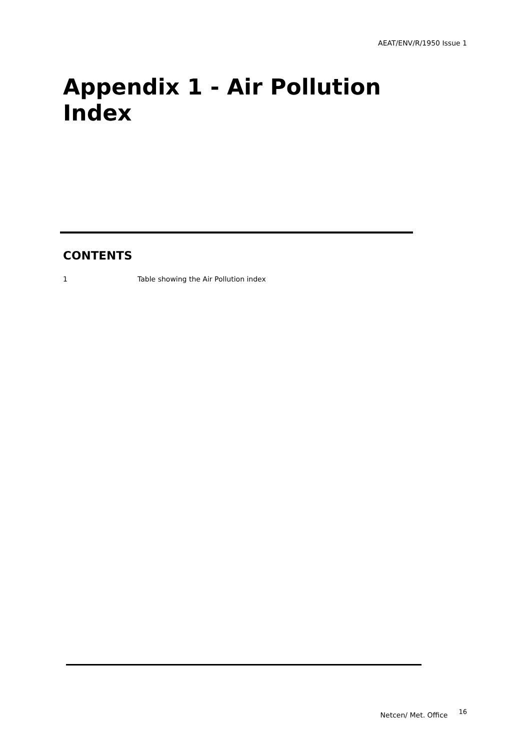AEAT/ENV/R/1950 Issue 1
Appendix 1 - Air Pollution Index
CONTENTS
1 Table showing the Air Pollution index
Netcen/ Met. Office 16